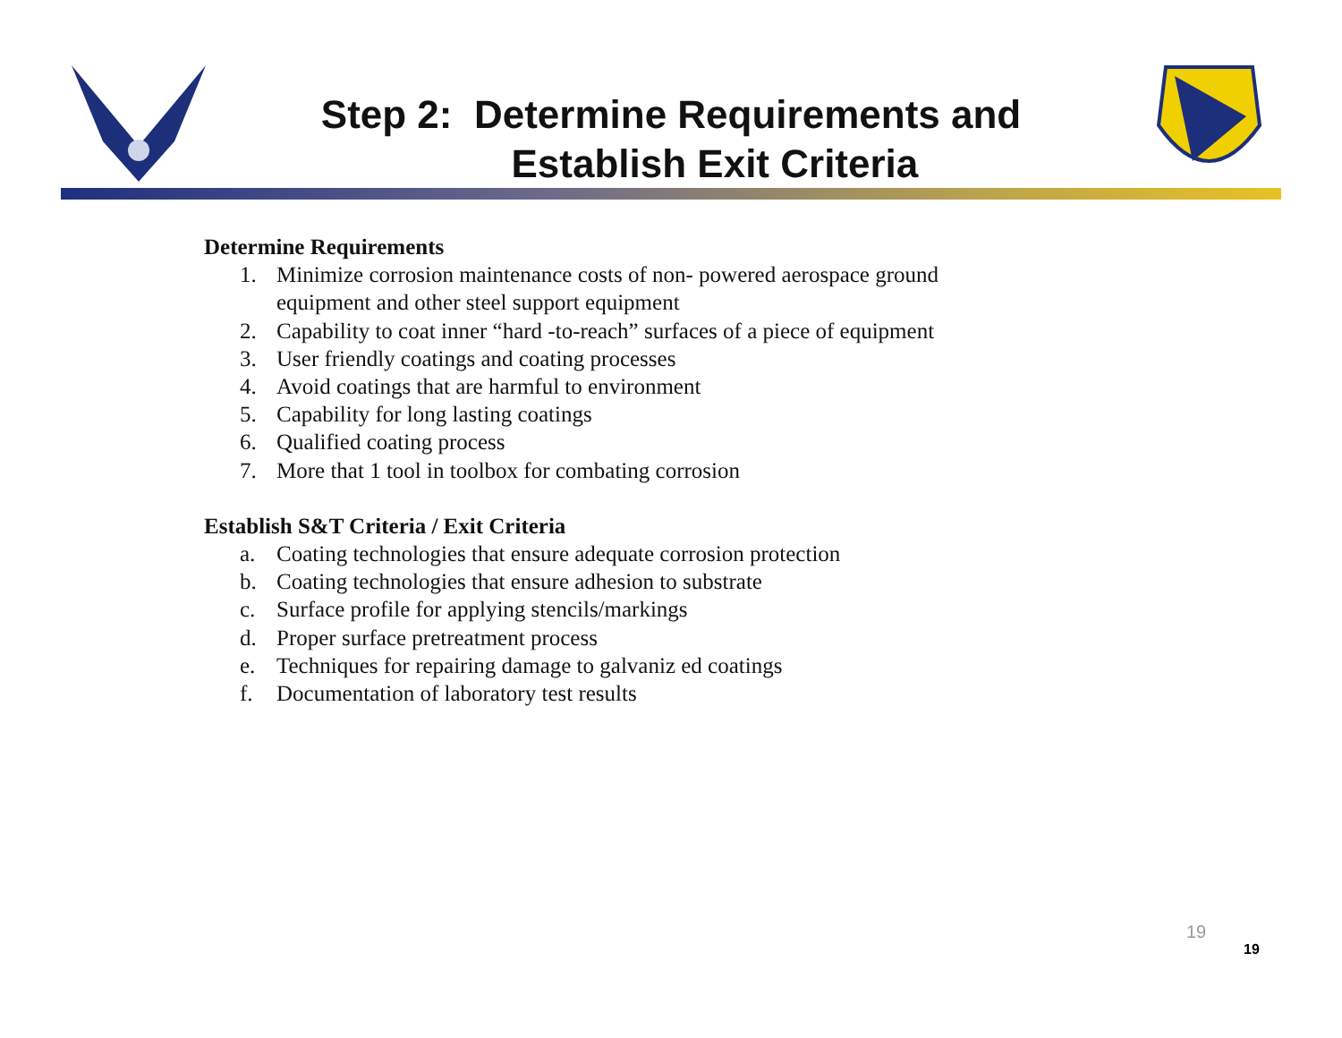Step 2: Determine Requirements and
Establish Exit Criteria
Determine Requirements
1. Minimize corrosion maintenance costs of non- powered aerospace ground
equipment and other steel support equipment
2. Capability to coat inner “hard -to-reach” surfaces of a piece of equipment
3. User friendly coatings and coating processes
4. Avoid coatings that are harmful to environment
5. Capability for long lasting coatings
6. Qualified coating process
7. More that 1 tool in toolbox for combating corrosion
Establish S&T Criteria / Exit Criteria
a. Coating technologies that ensure adequate corrosion protection
b. Coating technologies that ensure adhesion to substrate
c. Surface profile for applying stencils/markings
d. Proper surface pretreatment process
e. Techniques for repairing damage to galvaniz ed coatings
f. Documentation of laboratory test results
19
19